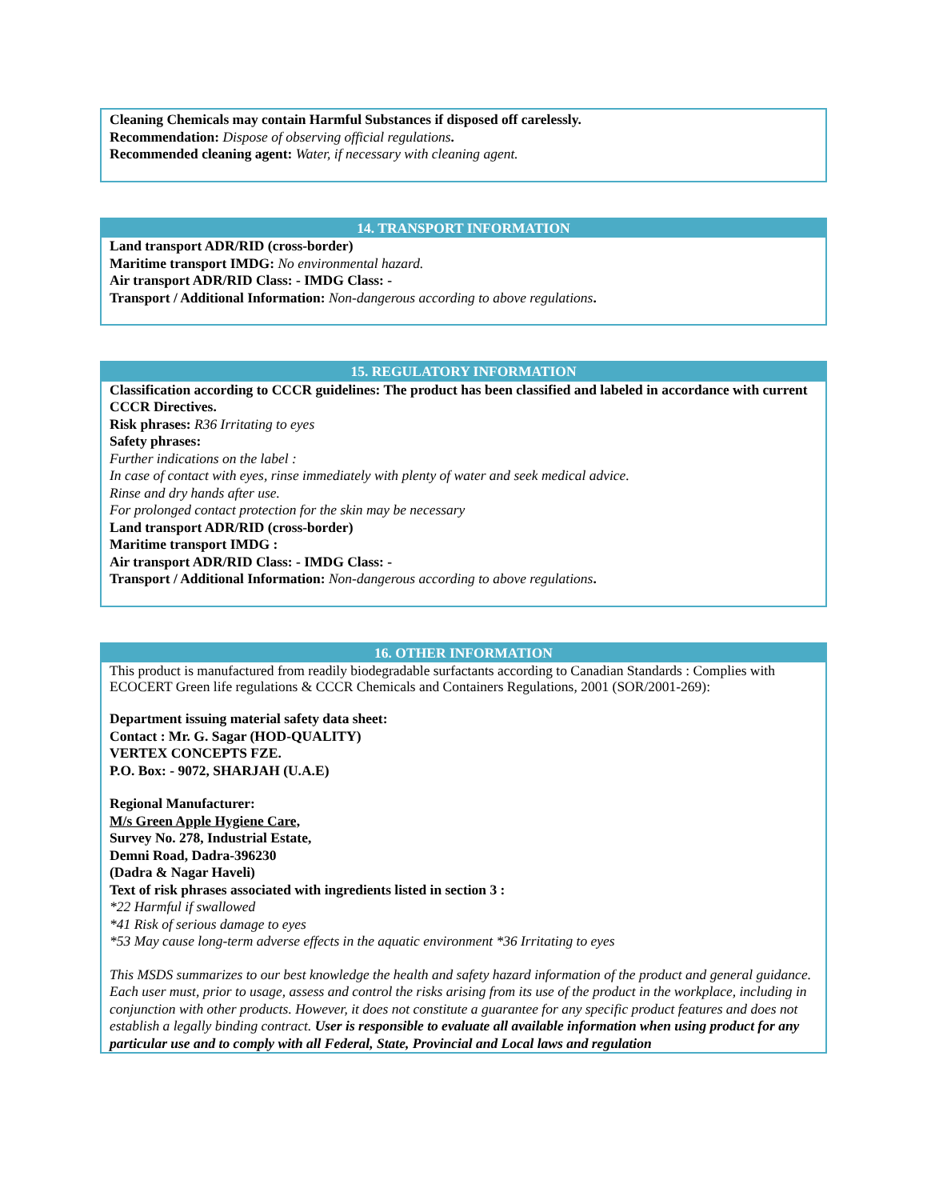Cleaning Chemicals may contain Harmful Substances if disposed off carelessly.
Recommendation: Dispose of observing official regulations.
Recommended cleaning agent: Water, if necessary with cleaning agent.
14. TRANSPORT INFORMATION
Land transport ADR/RID (cross-border)
Maritime transport IMDG: No environmental hazard.
Air transport ADR/RID Class: - IMDG Class: -
Transport / Additional Information: Non-dangerous according to above regulations.
15. REGULATORY INFORMATION
Classification according to CCCR guidelines: The product has been classified and labeled in accordance with current CCCR Directives.
Risk phrases: R36 Irritating to eyes
Safety phrases:
Further indications on the label :
In case of contact with eyes, rinse immediately with plenty of water and seek medical advice.
Rinse and dry hands after use.
For prolonged contact protection for the skin may be necessary
Land transport ADR/RID (cross-border)
Maritime transport IMDG :
Air transport ADR/RID Class: - IMDG Class: -
Transport / Additional Information: Non-dangerous according to above regulations.
16. OTHER INFORMATION
This product is manufactured from readily biodegradable surfactants according to Canadian Standards : Complies with ECOCERT Green life regulations & CCCR Chemicals and Containers Regulations, 2001 (SOR/2001-269):
Department issuing material safety data sheet:
Contact : Mr. G. Sagar (HOD-QUALITY)
VERTEX CONCEPTS FZE.
P.O. Box: - 9072, SHARJAH (U.A.E)
Regional Manufacturer:
M/s Green Apple Hygiene Care,
Survey No. 278, Industrial Estate,
Demni Road, Dadra-396230
(Dadra & Nagar Haveli)
Text of risk phrases associated with ingredients listed in section 3 :
*22 Harmful if swallowed
*41 Risk of serious damage to eyes
*53 May cause long-term adverse effects in the aquatic environment *36 Irritating to eyes
This MSDS summarizes to our best knowledge the health and safety hazard information of the product and general guidance. Each user must, prior to usage, assess and control the risks arising from its use of the product in the workplace, including in conjunction with other products. However, it does not constitute a guarantee for any specific product features and does not establish a legally binding contract. User is responsible to evaluate all available information when using product for any particular use and to comply with all Federal, State, Provincial and Local laws and regulation